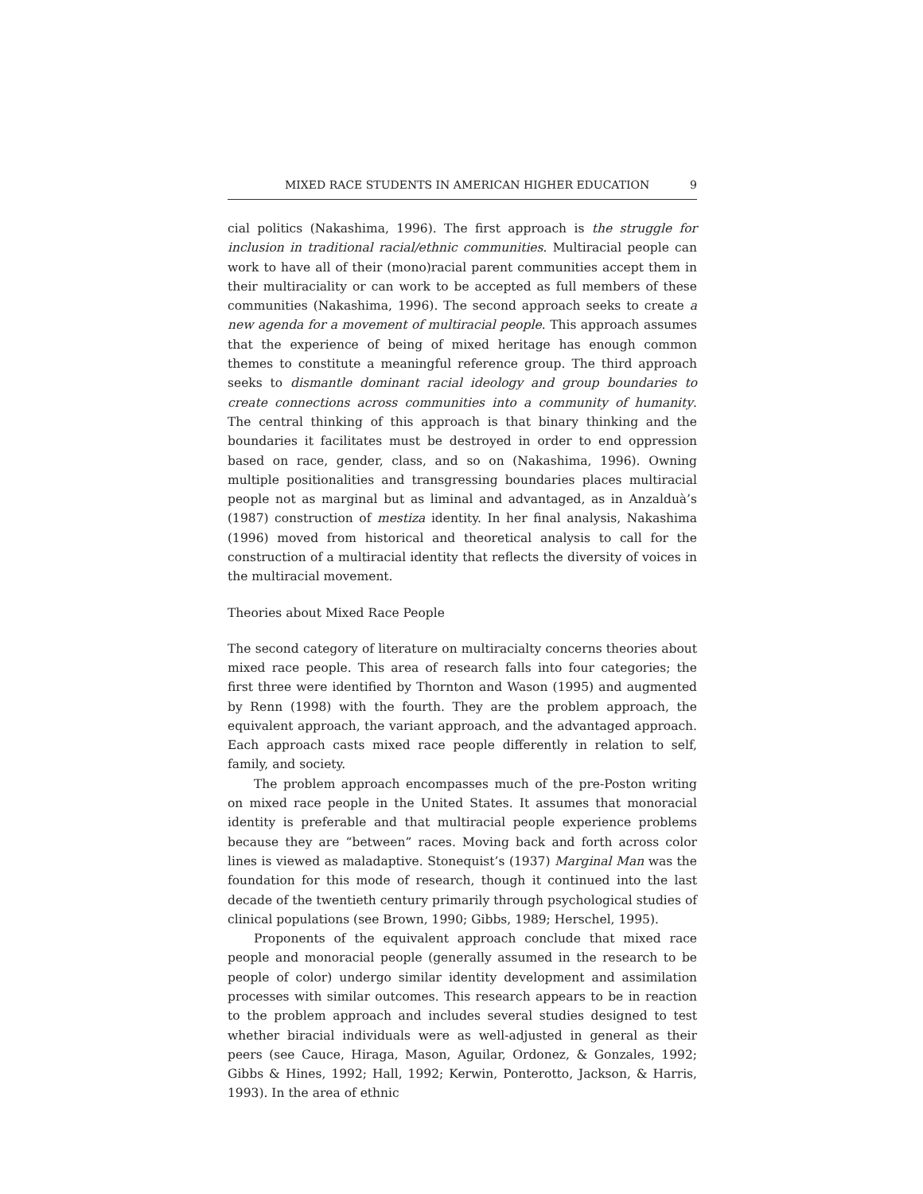MIXED RACE STUDENTS IN AMERICAN HIGHER EDUCATION 9
cial politics (Nakashima, 1996). The first approach is the struggle for inclusion in traditional racial/ethnic communities. Multiracial people can work to have all of their (mono)racial parent communities accept them in their multiraciality or can work to be accepted as full members of these communities (Nakashima, 1996). The second approach seeks to create a new agenda for a movement of multiracial people. This approach assumes that the experience of being of mixed heritage has enough common themes to constitute a meaningful reference group. The third approach seeks to dismantle dominant racial ideology and group boundaries to create connections across communities into a community of humanity. The central thinking of this approach is that binary thinking and the boundaries it facilitates must be destroyed in order to end oppression based on race, gender, class, and so on (Nakashima, 1996). Owning multiple positionalities and transgressing boundaries places multiracial people not as marginal but as liminal and advantaged, as in Anzalduà’s (1987) construction of mestiza identity. In her final analysis, Nakashima (1996) moved from historical and theoretical analysis to call for the construction of a multiracial identity that reflects the diversity of voices in the multiracial movement.
Theories about Mixed Race People
The second category of literature on multiracialty concerns theories about mixed race people. This area of research falls into four categories; the first three were identified by Thornton and Wason (1995) and augmented by Renn (1998) with the fourth. They are the problem approach, the equivalent approach, the variant approach, and the advantaged approach. Each approach casts mixed race people differently in relation to self, family, and society.
The problem approach encompasses much of the pre-Poston writing on mixed race people in the United States. It assumes that monoracial identity is preferable and that multiracial people experience problems because they are “between” races. Moving back and forth across color lines is viewed as maladaptive. Stonequist’s (1937) Marginal Man was the foundation for this mode of research, though it continued into the last decade of the twentieth century primarily through psychological studies of clinical populations (see Brown, 1990; Gibbs, 1989; Herschel, 1995).
Proponents of the equivalent approach conclude that mixed race people and monoracial people (generally assumed in the research to be people of color) undergo similar identity development and assimilation processes with similar outcomes. This research appears to be in reaction to the problem approach and includes several studies designed to test whether biracial individuals were as well-adjusted in general as their peers (see Cauce, Hiraga, Mason, Aguilar, Ordonez, & Gonzales, 1992; Gibbs & Hines, 1992; Hall, 1992; Kerwin, Ponterotto, Jackson, & Harris, 1993). In the area of ethnic